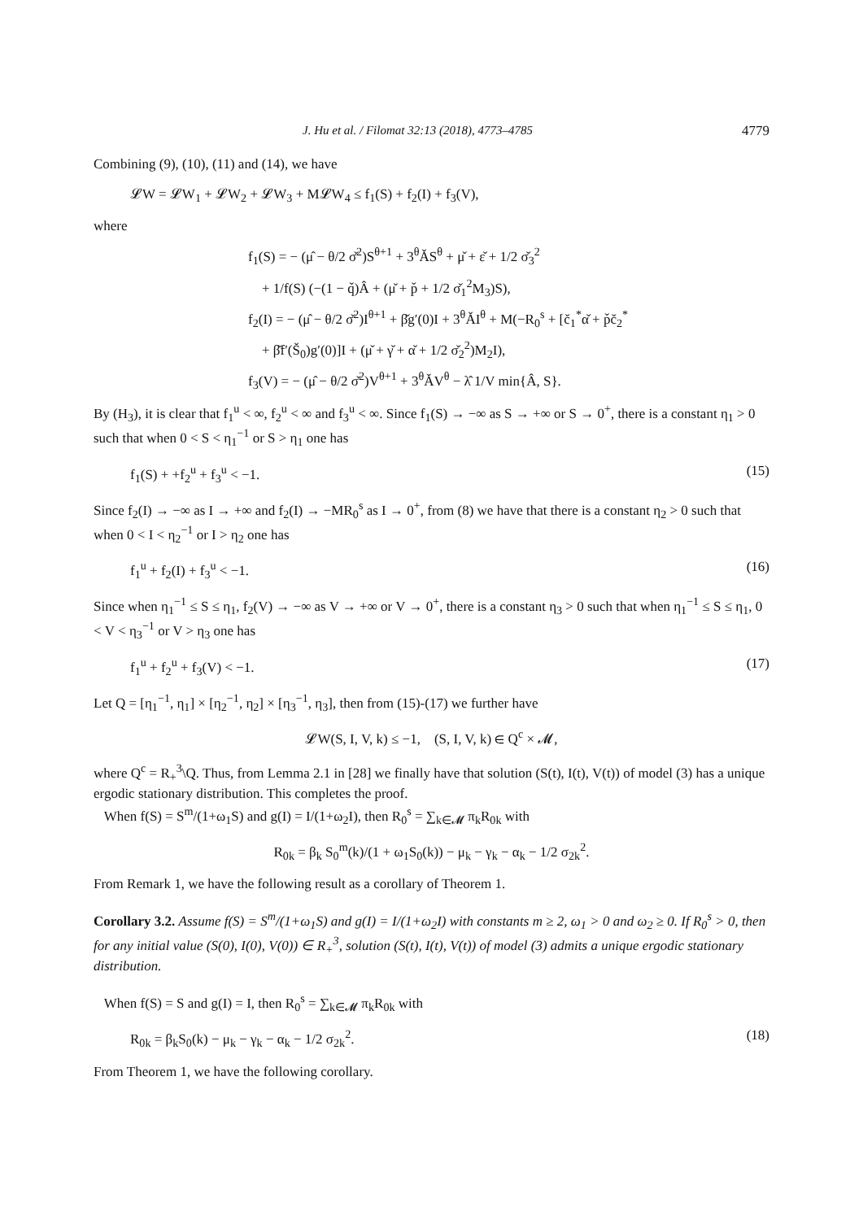J. Hu et al. / Filomat 32:13 (2018), 4773–4785 4779
Combining (9), (10), (11) and (14), we have
𝓛W = 𝓛W<sub>1</sub> + 𝓛W<sub>2</sub> + 𝓛W<sub>3</sub> + M𝓛W<sub>4</sub> ≤ f<sub>1</sub>(S) + f<sub>2</sub>(I) + f<sub>3</sub>(V),
where
f<sub>1</sub>(S) = − (μ̂ − θ/2 σ̌<sup>2</sup>)S<sup>θ+1</sup> + 3<sup>θ</sup>ǍS<sup>θ</sup> + μ̌ + ε̌ + 1/2 σ̌<sub>3</sub><sup>2</sup>
+ 1/f(S) (−(1 − q̌)Â + (μ̌ + p̌ + 1/2 σ̌<sub>1</sub><sup>2</sup>M<sub>3</sub>)S),
f<sub>2</sub>(I) = − (μ̂ − θ/2 σ̌<sup>2</sup>)I<sup>θ+1</sup> + β̌g′(0)I + 3<sup>θ</sup>ǍI<sup>θ</sup> + M(−R<sub>0</sub><sup>s</sup> + [č<sub>1</sub><sup>*</sup>α̌ + p̌č<sub>2</sub><sup>*</sup>
+ β̌f′(Š<sub>0</sub>)g′(0)]I + (μ̌ + γ̌ + α̌ + 1/2 σ̌<sub>2</sub><sup>2</sup>)M<sub>2</sub>I),
f<sub>3</sub>(V) = − (μ̂ − θ/2 σ̌<sup>2</sup>)V<sup>θ+1</sup> + 3<sup>θ</sup>ǍV<sup>θ</sup> − λ̂ 1/V min{Â, S}.
By (H<sub>3</sub>), it is clear that f<sub>1</sub><sup>u</sup> < ∞, f<sub>2</sub><sup>u</sup> < ∞ and f<sub>3</sub><sup>u</sup> < ∞. Since f<sub>1</sub>(S) → −∞ as S → +∞ or S → 0<sup>+</sup>, there is a constant η<sub>1</sub> > 0 such that when 0 < S < η<sub>1</sub><sup>−1</sup> or S > η<sub>1</sub> one has
f<sub>1</sub>(S) + +f<sub>2</sub><sup>u</sup> + f<sub>3</sub><sup>u</sup> < −1. (15)
Since f<sub>2</sub>(I) → −∞ as I → +∞ and f<sub>2</sub>(I) → −MR<sub>0</sub><sup>s</sup> as I → 0<sup>+</sup>, from (8) we have that there is a constant η<sub>2</sub> > 0 such that when 0 < I < η<sub>2</sub><sup>−1</sup> or I > η<sub>2</sub> one has
f<sub>1</sub><sup>u</sup> + f<sub>2</sub>(I) + f<sub>3</sub><sup>u</sup> < −1. (16)
Since when η<sub>1</sub><sup>−1</sup> ≤ S ≤ η<sub>1</sub>, f<sub>2</sub>(V) → −∞ as V → +∞ or V → 0<sup>+</sup>, there is a constant η<sub>3</sub> > 0 such that when η<sub>1</sub><sup>−1</sup> ≤ S ≤ η<sub>1</sub>, 0 < V < η<sub>3</sub><sup>−1</sup> or V > η<sub>3</sub> one has
f<sub>1</sub><sup>u</sup> + f<sub>2</sub><sup>u</sup> + f<sub>3</sub>(V) < −1. (17)
Let Q = [η<sub>1</sub><sup>−1</sup>, η<sub>1</sub>] × [η<sub>2</sub><sup>−1</sup>, η<sub>2</sub>] × [η<sub>3</sub><sup>−1</sup>, η<sub>3</sub>], then from (15)-(17) we further have
𝓛W(S, I, V, k) ≤ −1, (S, I, V, k) ∈ Q<sup>c</sup> × 𝓜,
where Q<sup>c</sup> = R<sub>+</sub><sup>3</sup>\Q. Thus, from Lemma 2.1 in [28] we finally have that solution (S(t), I(t), V(t)) of model (3) has a unique ergodic stationary distribution. This completes the proof.
When f(S) = S<sup>m</sup>/(1+ω<sub>1</sub>S) and g(I) = I/(1+ω<sub>2</sub>I), then R<sub>0</sub><sup>s</sup> = ∑<sub>k∈𝓜</sub> π<sub>k</sub>R<sub>0k</sub> with
R<sub>0k</sub> = β<sub>k</sub> S<sub>0</sub><sup>m</sup>(k)/(1 + ω<sub>1</sub>S<sub>0</sub>(k)) − μ<sub>k</sub> − γ<sub>k</sub> − α<sub>k</sub> − 1/2 σ<sub>2k</sub><sup>2</sup>.
From Remark 1, we have the following result as a corollary of Theorem 1.
Corollary 3.2. Assume f(S) = S<sup>m</sup>/(1+ω<sub>1</sub>S) and g(I) = I/(1+ω<sub>2</sub>I) with constants m ≥ 2, ω<sub>1</sub> > 0 and ω<sub>2</sub> ≥ 0. If R<sub>0</sub><sup>s</sup> > 0, then for any initial value (S(0), I(0), V(0)) ∈ R<sub>+</sub><sup>3</sup>, solution (S(t), I(t), V(t)) of model (3) admits a unique ergodic stationary distribution.
When f(S) = S and g(I) = I, then R<sub>0</sub><sup>s</sup> = ∑<sub>k∈𝓜</sub> π<sub>k</sub>R<sub>0k</sub> with
R<sub>0k</sub> = β<sub>k</sub>S<sub>0</sub>(k) − μ<sub>k</sub> − γ<sub>k</sub> − α<sub>k</sub> − 1/2 σ<sub>2k</sub><sup>2</sup>. (18)
From Theorem 1, we have the following corollary.